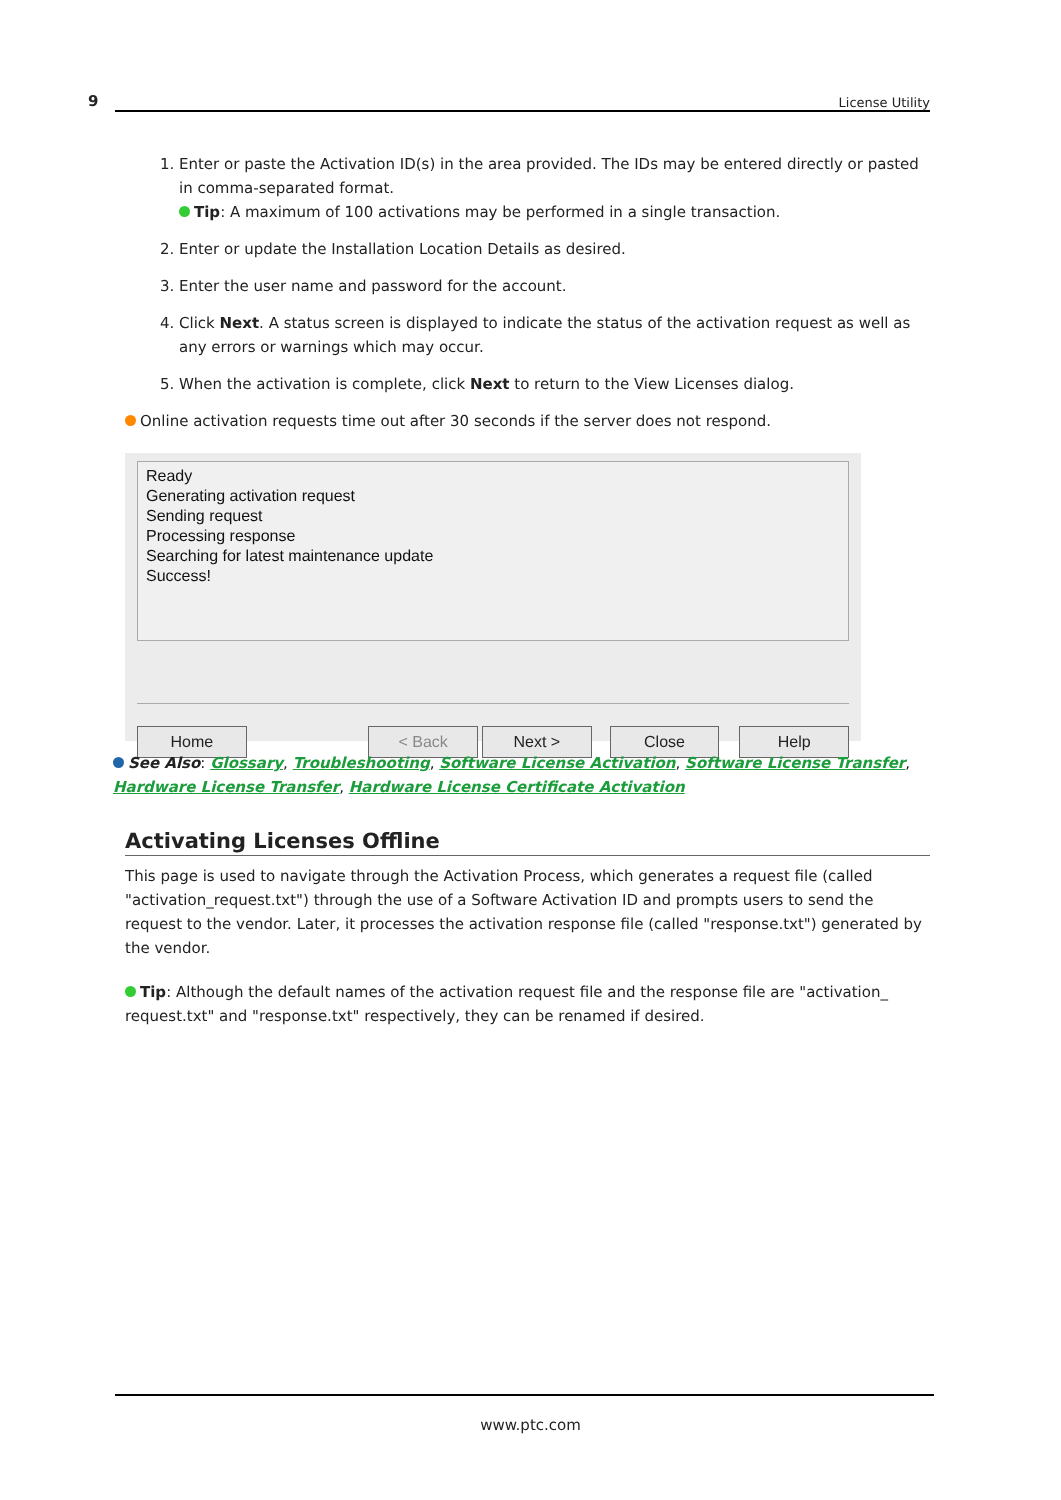9 License Utility
1. Enter or paste the Activation ID(s) in the area provided. The IDs may be entered directly or pasted in comma-separated format.
Tip: A maximum of 100 activations may be performed in a single transaction.
2. Enter or update the Installation Location Details as desired.
3. Enter the user name and password for the account.
4. Click Next. A status screen is displayed to indicate the status of the activation request as well as any errors or warnings which may occur.
5. When the activation is complete, click Next to return to the View Licenses dialog.
Online activation requests time out after 30 seconds if the server does not respond.
Ready
Generating activation request
Sending request
Processing response
Searching for latest maintenance update
Success!
Home < Back Next > Close Help
See Also: Glossary, Troubleshooting, Software License Activation, Software License Transfer, Hardware License Transfer, Hardware License Certificate Activation
Activating Licenses Offline
This page is used to navigate through the Activation Process, which generates a request file (called "activation_request.txt") through the use of a Software Activation ID and prompts users to send the request to the vendor. Later, it processes the activation response file (called "response.txt") generated by the vendor.
Tip: Although the default names of the activation request file and the response file are "activation_ request.txt" and "response.txt" respectively, they can be renamed if desired.
www.ptc.com